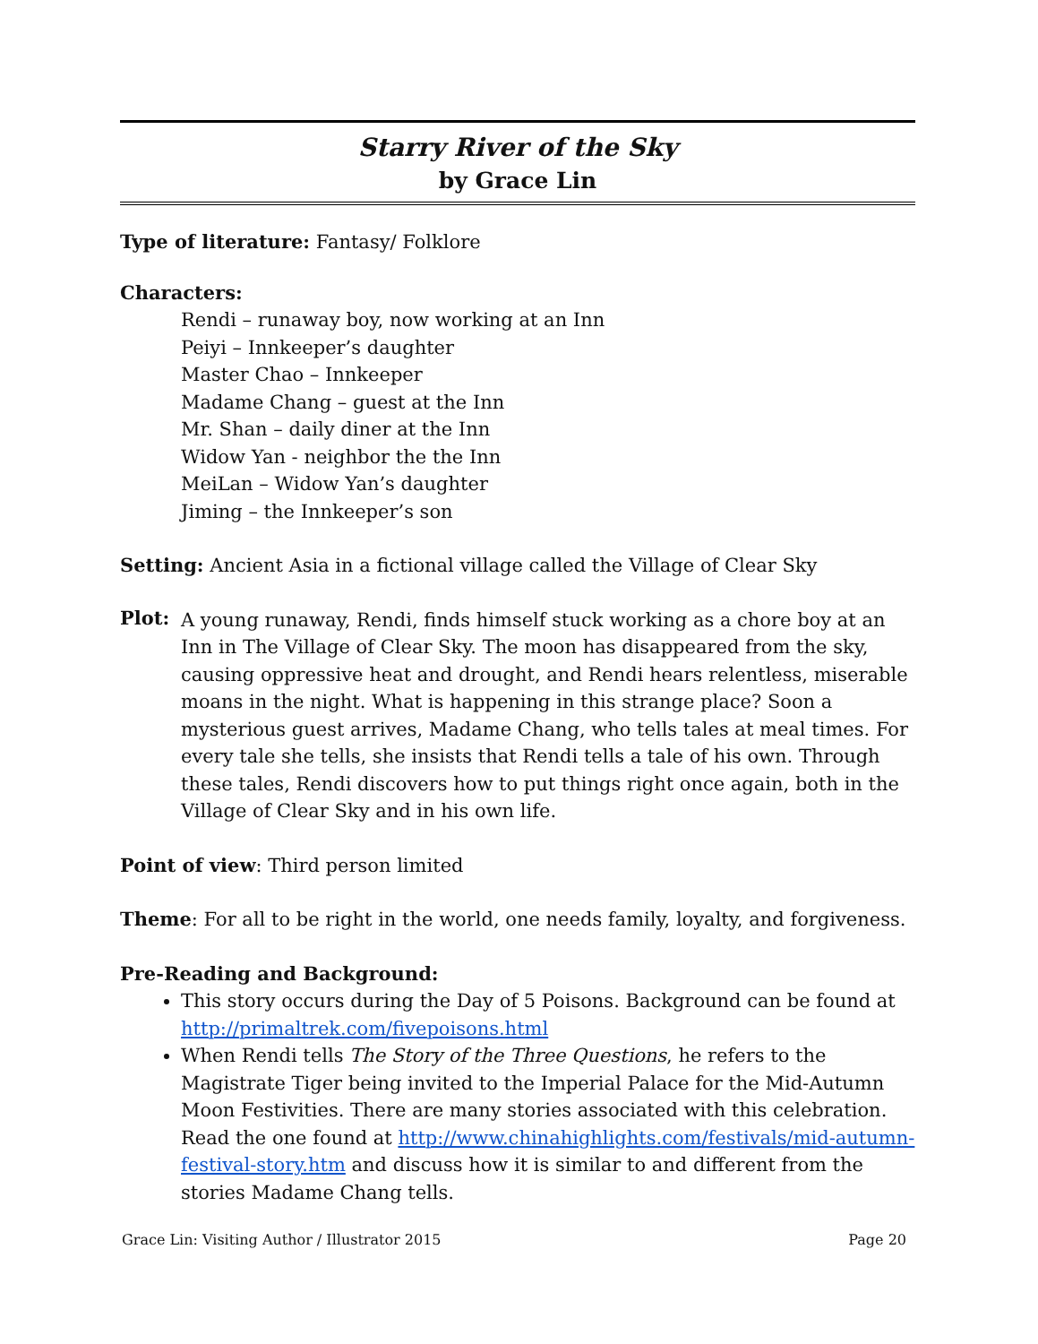Starry River of the Sky
by Grace Lin
Type of literature: Fantasy/ Folklore
Characters:
Rendi – runaway boy, now working at an Inn
Peiyi – Innkeeper’s daughter
Master Chao – Innkeeper
Madame Chang – guest at the Inn
Mr. Shan – daily diner at the Inn
Widow Yan - neighbor the the Inn
MeiLan – Widow Yan’s daughter
Jiming – the Innkeeper’s son
Setting: Ancient Asia in a fictional village called the Village of Clear Sky
Plot:
A young runaway, Rendi, finds himself stuck working as a chore boy at an Inn in The Village of Clear Sky. The moon has disappeared from the sky, causing oppressive heat and drought, and Rendi hears relentless, miserable moans in the night. What is happening in this strange place? Soon a mysterious guest arrives, Madame Chang, who tells tales at meal times. For every tale she tells, she insists that Rendi tells a tale of his own. Through these tales, Rendi discovers how to put things right once again, both in the Village of Clear Sky and in his own life.
Point of view: Third person limited
Theme: For all to be right in the world, one needs family, loyalty, and forgiveness.
Pre-Reading and Background:
This story occurs during the Day of 5 Poisons. Background can be found at http://primaltrek.com/fivepoisons.html
When Rendi tells The Story of the Three Questions, he refers to the Magistrate Tiger being invited to the Imperial Palace for the Mid-Autumn Moon Festivities. There are many stories associated with this celebration. Read the one found at http://www.chinahighlights.com/festivals/mid-autumn-festival-story.htm and discuss how it is similar to and different from the stories Madame Chang tells.
Grace Lin: Visiting Author / Illustrator 2015 Page 20